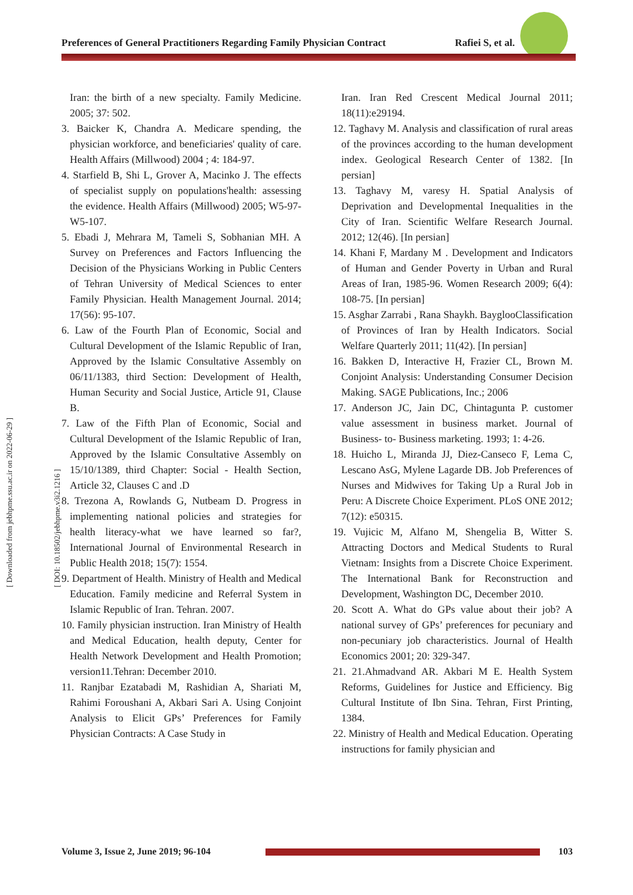Preferences of General Practitioners Regarding Family Physician Contract Rafiei S, et al.
[ Downloaded from jebhpme.ssu.ac.ir on 2022-06-29 ]
[ DOI: 10.18502/jebhpme.v3i2.1216 ]
Iran: the birth of a new specialty. Family Medicine. 2005; 37: 502.
3. Baicker K, Chandra A. Medicare spending, the physician workforce, and beneficiaries' quality of care. Health Affairs (Millwood) 2004 ; 4: 184-97.
4. Starfield B, Shi L, Grover A, Macinko J. The effects of specialist supply on populations'health: assessing the evidence. Health Affairs (Millwood) 2005; W5-97-W5-107.
5. Ebadi J, Mehrara M, Tameli S, Sobhanian MH. A Survey on Preferences and Factors Influencing the Decision of the Physicians Working in Public Centers of Tehran University of Medical Sciences to enter Family Physician. Health Management Journal. 2014; 17(56): 95-107.
6. Law of the Fourth Plan of Economic, Social and Cultural Development of the Islamic Republic of Iran, Approved by the Islamic Consultative Assembly on 06/11/1383, third Section: Development of Health, Human Security and Social Justice, Article 91, Clause B.
7. Law of the Fifth Plan of Economic, Social and Cultural Development of the Islamic Republic of Iran, Approved by the Islamic Consultative Assembly on 15/10/1389, third Chapter: Social - Health Section, Article 32, Clauses C and .D
8. Trezona A, Rowlands G, Nutbeam D. Progress in implementing national policies and strategies for health literacy-what we have learned so far?, International Journal of Environmental Research in Public Health 2018; 15(7): 1554.
9. Department of Health. Ministry of Health and Medical Education. Family medicine and Referral System in Islamic Republic of Iran. Tehran. 2007.
10. Family physician instruction. Iran Ministry of Health and Medical Education, health deputy, Center for Health Network Development and Health Promotion; version11.Tehran: December 2010.
11. Ranjbar Ezatabadi M, Rashidian A, Shariati M, Rahimi Foroushani A, Akbari Sari A. Using Conjoint Analysis to Elicit GPs’ Preferences for Family Physician Contracts: A Case Study in
Iran. Iran Red Crescent Medical Journal 2011; 18(11):e29194.
12. Taghavy M. Analysis and classification of rural areas of the provinces according to the human development index. Geological Research Center of 1382. [In persian]
13. Taghavy M, varesy H. Spatial Analysis of Deprivation and Developmental Inequalities in the City of Iran. Scientific Welfare Research Journal. 2012; 12(46). [In persian]
14. Khani F, Mardany M . Development and Indicators of Human and Gender Poverty in Urban and Rural Areas of Iran, 1985-96. Women Research 2009; 6(4): 108-75. [In persian]
15. Asghar Zarrabi , Rana Shaykh. BayglooClassification of Provinces of Iran by Health Indicators. Social Welfare Quarterly 2011; 11(42). [In persian]
16. Bakken D, Interactive H, Frazier CL, Brown M. Conjoint Analysis: Understanding Consumer Decision Making. SAGE Publications, Inc.; 2006
17. Anderson JC, Jain DC, Chintagunta P. customer value assessment in business market. Journal of Business- to- Business marketing. 1993; 1: 4-26.
18. Huicho L, Miranda JJ, Diez-Canseco F, Lema C, Lescano AsG, Mylene Lagarde DB. Job Preferences of Nurses and Midwives for Taking Up a Rural Job in Peru: A Discrete Choice Experiment. PLoS ONE 2012; 7(12): e50315.
19. Vujicic M, Alfano M, Shengelia B, Witter S. Attracting Doctors and Medical Students to Rural Vietnam: Insights from a Discrete Choice Experiment. The International Bank for Reconstruction and Development, Washington DC, December 2010.
20. Scott A. What do GPs value about their job? A national survey of GPs’ preferences for pecuniary and non-pecuniary job characteristics. Journal of Health Economics 2001; 20: 329-347.
21. 21.Ahmadvand AR. Akbari M E. Health System Reforms, Guidelines for Justice and Efficiency. Big Cultural Institute of Ibn Sina. Tehran, First Printing, 1384.
22. Ministry of Health and Medical Education. Operating instructions for family physician and
Volume 3, Issue 2, June 2019; 96-104 103